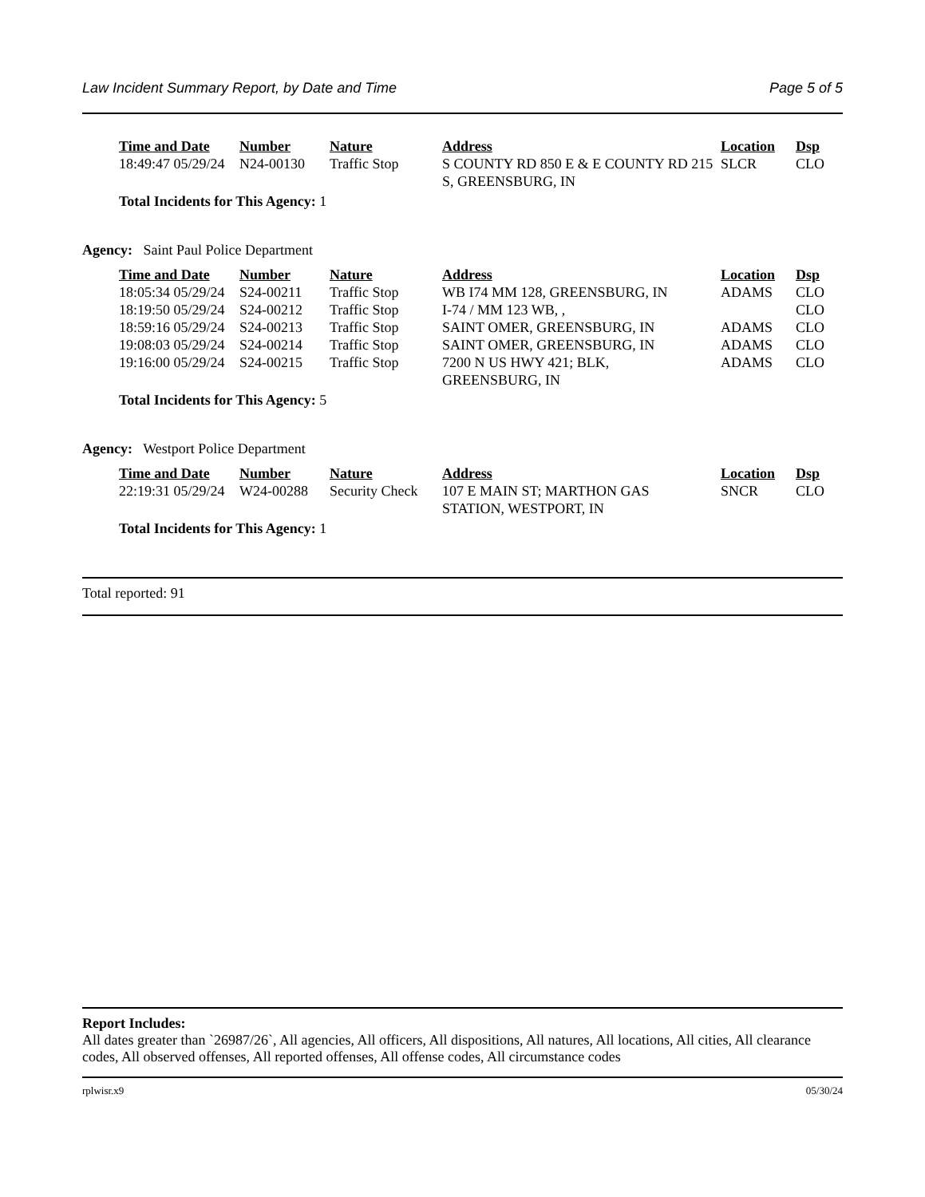Law Incident Summary Report, by Date and Time Page 5 of 5
| Time and Date | Number | Nature | Address | Location | Dsp |
| --- | --- | --- | --- | --- | --- |
| 18:49:47 05/29/24 | N24-00130 | Traffic Stop | S COUNTY RD 850 E & E COUNTY RD 215 S, GREENSBURG, IN | SLCR | CLO |
Total Incidents for This Agency: 1
Agency: Saint Paul Police Department
| Time and Date | Number | Nature | Address | Location | Dsp |
| --- | --- | --- | --- | --- | --- |
| 18:05:34 05/29/24 | S24-00211 | Traffic Stop | WB I74 MM 128, GREENSBURG, IN | ADAMS | CLO |
| 18:19:50 05/29/24 | S24-00212 | Traffic Stop | I-74 / MM 123 WB, , | | CLO |
| 18:59:16 05/29/24 | S24-00213 | Traffic Stop | SAINT OMER, GREENSBURG, IN | ADAMS | CLO |
| 19:08:03 05/29/24 | S24-00214 | Traffic Stop | SAINT OMER, GREENSBURG, IN | ADAMS | CLO |
| 19:16:00 05/29/24 | S24-00215 | Traffic Stop | 7200 N US HWY 421; BLK, GREENSBURG, IN | ADAMS | CLO |
Total Incidents for This Agency: 5
Agency: Westport Police Department
| Time and Date | Number | Nature | Address | Location | Dsp |
| --- | --- | --- | --- | --- | --- |
| 22:19:31 05/29/24 | W24-00288 | Security Check | 107 E MAIN ST; MARTHON GAS STATION, WESTPORT, IN | SNCR | CLO |
Total Incidents for This Agency: 1
Total reported: 91
Report Includes:
All dates greater than `26987/26`, All agencies, All officers, All dispositions, All natures, All locations, All cities, All clearance codes, All observed offenses, All reported offenses, All offense codes, All circumstance codes
rplwisr.x9 05/30/24